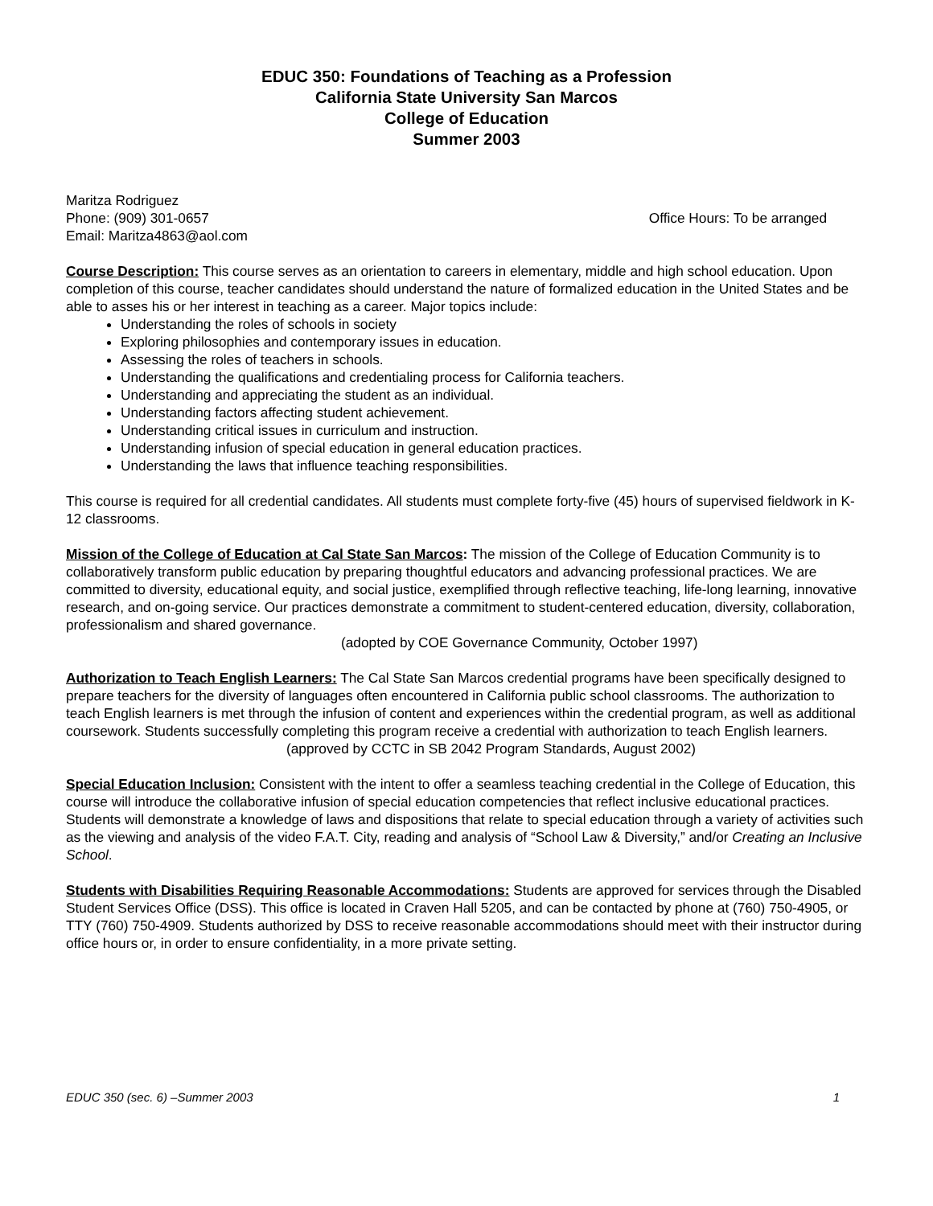EDUC 350: Foundations of Teaching as a Profession
California State University San Marcos
College of Education
Summer 2003
Maritza Rodriguez
Phone: (909) 301-0657 Office Hours: To be arranged
Email: Maritza4863@aol.com
Course Description: This course serves as an orientation to careers in elementary, middle and high school education. Upon completion of this course, teacher candidates should understand the nature of formalized education in the United States and be able to asses his or her interest in teaching as a career. Major topics include:
Understanding the roles of schools in society
Exploring philosophies and contemporary issues in education.
Assessing the roles of teachers in schools.
Understanding the qualifications and credentialing process for California teachers.
Understanding and appreciating the student as an individual.
Understanding factors affecting student achievement.
Understanding critical issues in curriculum and instruction.
Understanding infusion of special education in general education practices.
Understanding the laws that influence teaching responsibilities.
This course is required for all credential candidates. All students must complete forty-five (45) hours of supervised fieldwork in K-12 classrooms.
Mission of the College of Education at Cal State San Marcos: The mission of the College of Education Community is to collaboratively transform public education by preparing thoughtful educators and advancing professional practices. We are committed to diversity, educational equity, and social justice, exemplified through reflective teaching, life-long learning, innovative research, and on-going service. Our practices demonstrate a commitment to student-centered education, diversity, collaboration, professionalism and shared governance.
(adopted by COE Governance Community, October 1997)
Authorization to Teach English Learners: The Cal State San Marcos credential programs have been specifically designed to prepare teachers for the diversity of languages often encountered in California public school classrooms. The authorization to teach English learners is met through the infusion of content and experiences within the credential program, as well as additional coursework. Students successfully completing this program receive a credential with authorization to teach English learners.
(approved by CCTC in SB 2042 Program Standards, August 2002)
Special Education Inclusion: Consistent with the intent to offer a seamless teaching credential in the College of Education, this course will introduce the collaborative infusion of special education competencies that reflect inclusive educational practices. Students will demonstrate a knowledge of laws and dispositions that relate to special education through a variety of activities such as the viewing and analysis of the video F.A.T. City, reading and analysis of “School Law & Diversity,” and/or Creating an Inclusive School.
Students with Disabilities Requiring Reasonable Accommodations: Students are approved for services through the Disabled Student Services Office (DSS). This office is located in Craven Hall 5205, and can be contacted by phone at (760) 750-4905, or TTY (760) 750-4909. Students authorized by DSS to receive reasonable accommodations should meet with their instructor during office hours or, in order to ensure confidentiality, in a more private setting.
EDUC 350 (sec. 6) –Summer 2003 1